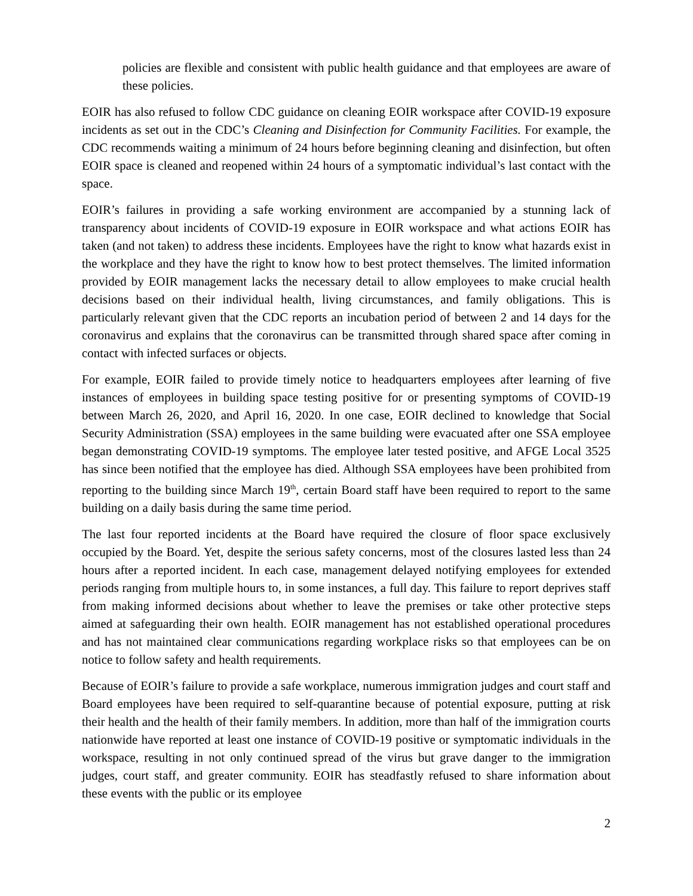policies are flexible and consistent with public health guidance and that employees are aware of these policies.
EOIR has also refused to follow CDC guidance on cleaning EOIR workspace after COVID-19 exposure incidents as set out in the CDC’s Cleaning and Disinfection for Community Facilities. For example, the CDC recommends waiting a minimum of 24 hours before beginning cleaning and disinfection, but often EOIR space is cleaned and reopened within 24 hours of a symptomatic individual’s last contact with the space.
EOIR’s failures in providing a safe working environment are accompanied by a stunning lack of transparency about incidents of COVID-19 exposure in EOIR workspace and what actions EOIR has taken (and not taken) to address these incidents. Employees have the right to know what hazards exist in the workplace and they have the right to know how to best protect themselves. The limited information provided by EOIR management lacks the necessary detail to allow employees to make crucial health decisions based on their individual health, living circumstances, and family obligations. This is particularly relevant given that the CDC reports an incubation period of between 2 and 14 days for the coronavirus and explains that the coronavirus can be transmitted through shared space after coming in contact with infected surfaces or objects.
For example, EOIR failed to provide timely notice to headquarters employees after learning of five instances of employees in building space testing positive for or presenting symptoms of COVID-19 between March 26, 2020, and April 16, 2020. In one case, EOIR declined to knowledge that Social Security Administration (SSA) employees in the same building were evacuated after one SSA employee began demonstrating COVID-19 symptoms. The employee later tested positive, and AFGE Local 3525 has since been notified that the employee has died. Although SSA employees have been prohibited from reporting to the building since March 19<sup>th</sup>, certain Board staff have been required to report to the same building on a daily basis during the same time period.
The last four reported incidents at the Board have required the closure of floor space exclusively occupied by the Board. Yet, despite the serious safety concerns, most of the closures lasted less than 24 hours after a reported incident. In each case, management delayed notifying employees for extended periods ranging from multiple hours to, in some instances, a full day. This failure to report deprives staff from making informed decisions about whether to leave the premises or take other protective steps aimed at safeguarding their own health. EOIR management has not established operational procedures and has not maintained clear communications regarding workplace risks so that employees can be on notice to follow safety and health requirements.
Because of EOIR’s failure to provide a safe workplace, numerous immigration judges and court staff and Board employees have been required to self-quarantine because of potential exposure, putting at risk their health and the health of their family members. In addition, more than half of the immigration courts nationwide have reported at least one instance of COVID-19 positive or symptomatic individuals in the workspace, resulting in not only continued spread of the virus but grave danger to the immigration judges, court staff, and greater community. EOIR has steadfastly refused to share information about these events with the public or its employee
2